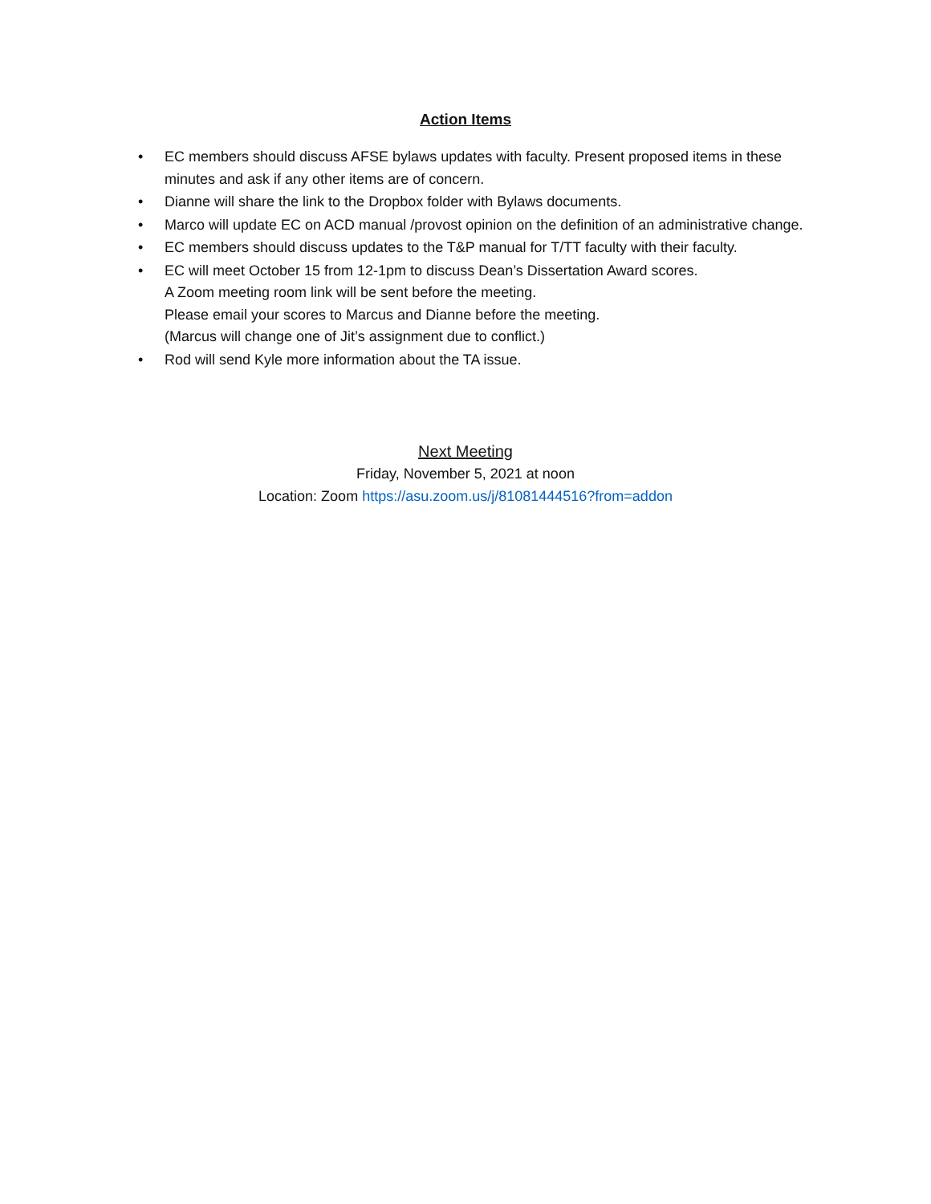Action Items
• EC members should discuss AFSE bylaws updates with faculty. Present proposed items in these minutes and ask if any other items are of concern.
• Dianne will share the link to the Dropbox folder with Bylaws documents.
• Marco will update EC on ACD manual /provost opinion on the definition of an administrative change.
• EC members should discuss updates to the T&P manual for T/TT faculty with their faculty.
• EC will meet October 15 from 12-1pm to discuss Dean’s Dissertation Award scores.
A Zoom meeting room link will be sent before the meeting.
Please email your scores to Marcus and Dianne before the meeting.
(Marcus will change one of Jit’s assignment due to conflict.)
• Rod will send Kyle more information about the TA issue.
Next Meeting
Friday, November 5, 2021 at noon
Location: Zoom https://asu.zoom.us/j/81081444516?from=addon